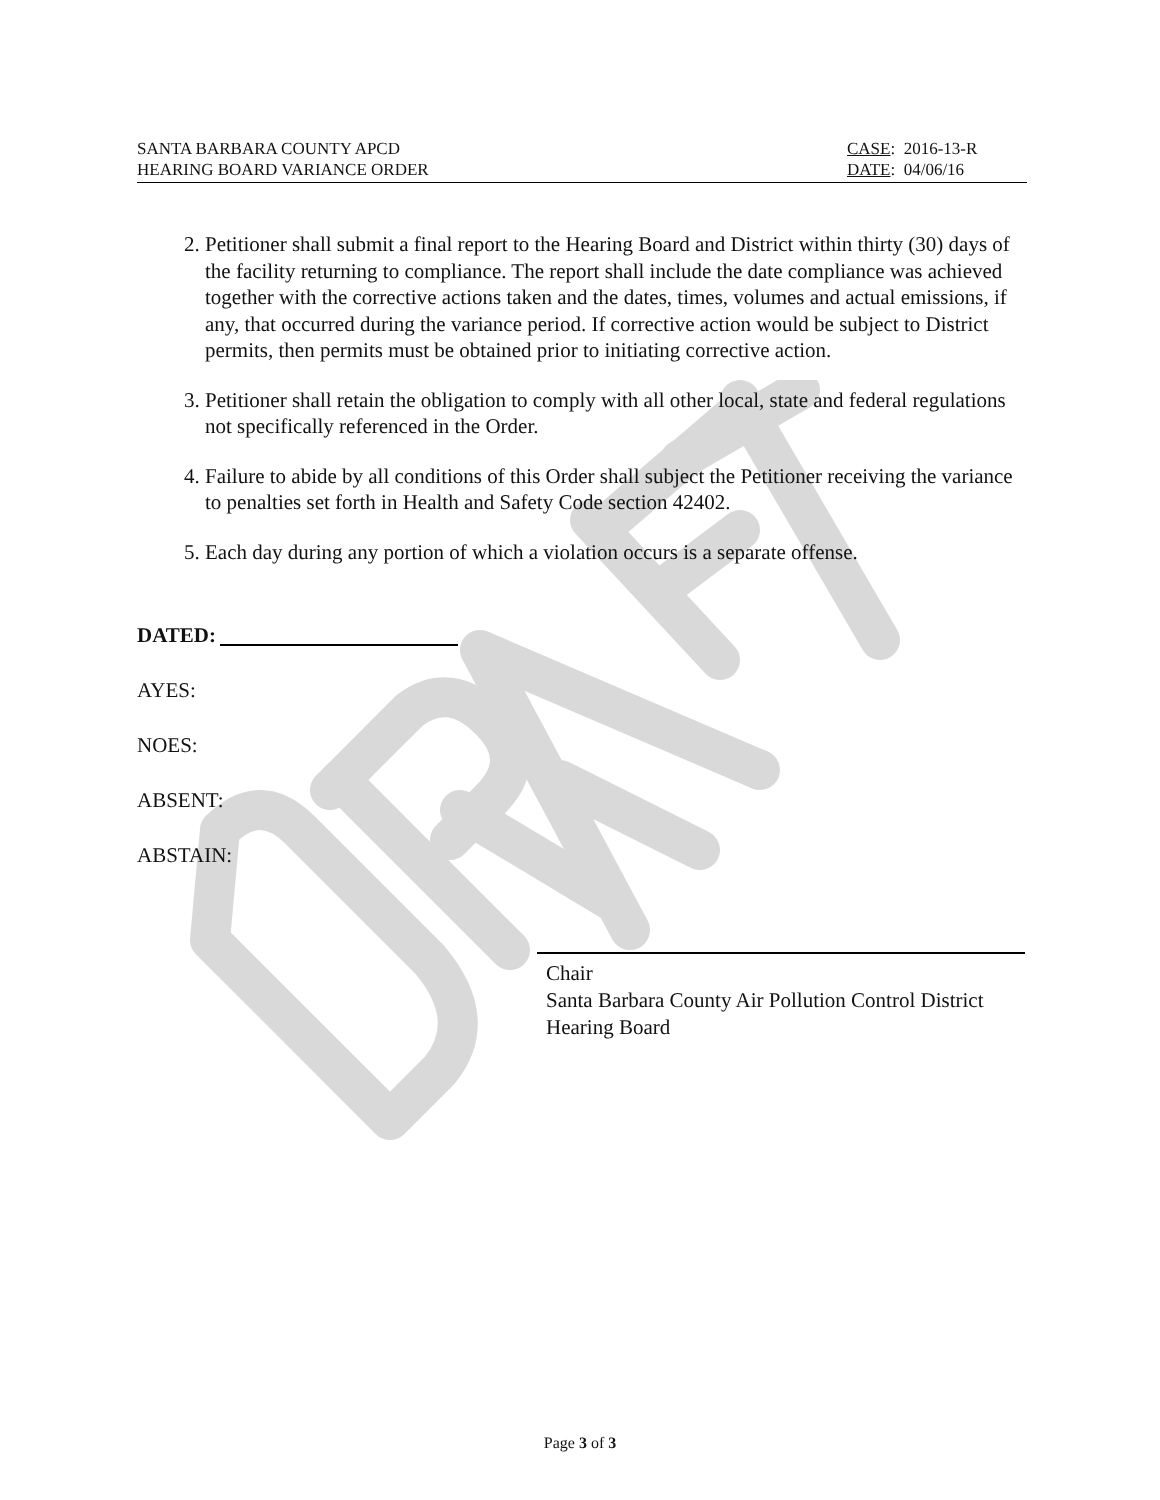SANTA BARBARA COUNTY APCD
HEARING BOARD VARIANCE ORDER
CASE: 2016-13-R
DATE: 04/06/16
2. Petitioner shall submit a final report to the Hearing Board and District within thirty (30) days of the facility returning to compliance. The report shall include the date compliance was achieved together with the corrective actions taken and the dates, times, volumes and actual emissions, if any, that occurred during the variance period. If corrective action would be subject to District permits, then permits must be obtained prior to initiating corrective action.
3. Petitioner shall retain the obligation to comply with all other local, state and federal regulations not specifically referenced in the Order.
4. Failure to abide by all conditions of this Order shall subject the Petitioner receiving the variance to penalties set forth in Health and Safety Code section 42402.
5. Each day during any portion of which a violation occurs is a separate offense.
DATED:
AYES:
NOES:
ABSENT:
ABSTAIN:
Chair
Santa Barbara County Air Pollution Control District
Hearing Board
Page 3 of 3